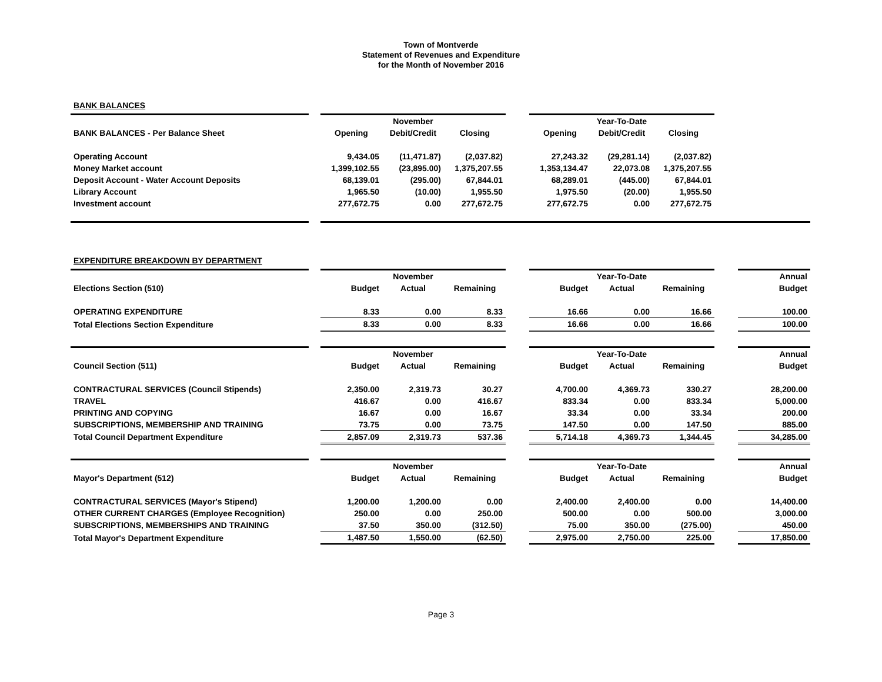Town of Montverde
Statement of Revenues and Expenditure
for the Month of November 2016
BANK BALANCES
| | | | November | | | | Year-To-Date | | |
| BANK BALANCES - Per Balance Sheet | | Opening | Debit/Credit | Closing | | Opening | Debit/Credit | Closing | |
| Operating Account | | 9,434.05 | (11,471.87) | (2,037.82) | | 27,243.32 | (29,281.14) | (2,037.82) | |
| Money Market account | | 1,399,102.55 | (23,895.00) | 1,375,207.55 | | 1,353,134.47 | 22,073.08 | 1,375,207.55 | |
| Deposit Account - Water Account Deposits | | 68,139.01 | (295.00) | 67,844.01 | | 68,289.01 | (445.00) | 67,844.01 | |
| Library Account | | 1,965.50 | (10.00) | 1,955.50 | | 1,975.50 | (20.00) | 1,955.50 | |
| Investment account | | 277,672.75 | 0.00 | 277,672.75 | | 277,672.75 | 0.00 | 277,672.75 | |
EXPENDITURE BREAKDOWN BY DEPARTMENT
| | | | November | | | | Year-To-Date | | | Annual |
| Elections Section (510) | | Budget | Actual | Remaining | | Budget | Actual | Remaining | | Budget |
| OPERATING EXPENDITURE | | 8.33 | 0.00 | 8.33 | | 16.66 | 0.00 | 16.66 | | 100.00 |
| Total Elections Section Expenditure | | 8.33 | 0.00 | 8.33 | | 16.66 | 0.00 | 16.66 | | 100.00 |
| | | | November | | | | Year-To-Date | | | Annual |
| Council Section (511) | | Budget | Actual | Remaining | | Budget | Actual | Remaining | | Budget |
| CONTRACTURAL SERVICES (Council Stipends) | | 2,350.00 | 2,319.73 | 30.27 | | 4,700.00 | 4,369.73 | 330.27 | | 28,200.00 |
| TRAVEL | | 416.67 | 0.00 | 416.67 | | 833.34 | 0.00 | 833.34 | | 5,000.00 |
| PRINTING AND COPYING | | 16.67 | 0.00 | 16.67 | | 33.34 | 0.00 | 33.34 | | 200.00 |
| SUBSCRIPTIONS, MEMBERSHIP AND TRAINING | | 73.75 | 0.00 | 73.75 | | 147.50 | 0.00 | 147.50 | | 885.00 |
| Total Council Department Expenditure | | 2,857.09 | 2,319.73 | 537.36 | | 5,714.18 | 4,369.73 | 1,344.45 | | 34,285.00 |
| | | | November | | | | Year-To-Date | | | Annual |
| Mayor's Department (512) | | Budget | Actual | Remaining | | Budget | Actual | Remaining | | Budget |
| CONTRACTURAL SERVICES (Mayor's Stipend) | | 1,200.00 | 1,200.00 | 0.00 | | 2,400.00 | 2,400.00 | 0.00 | | 14,400.00 |
| OTHER CURRENT CHARGES (Employee Recognition) | | 250.00 | 0.00 | 250.00 | | 500.00 | 0.00 | 500.00 | | 3,000.00 |
| SUBSCRIPTIONS, MEMBERSHIPS AND TRAINING | | 37.50 | 350.00 | (312.50) | | 75.00 | 350.00 | (275.00) | | 450.00 |
| Total Mayor's Department Expenditure | | 1,487.50 | 1,550.00 | (62.50) | | 2,975.00 | 2,750.00 | 225.00 | | 17,850.00 |
Page 3